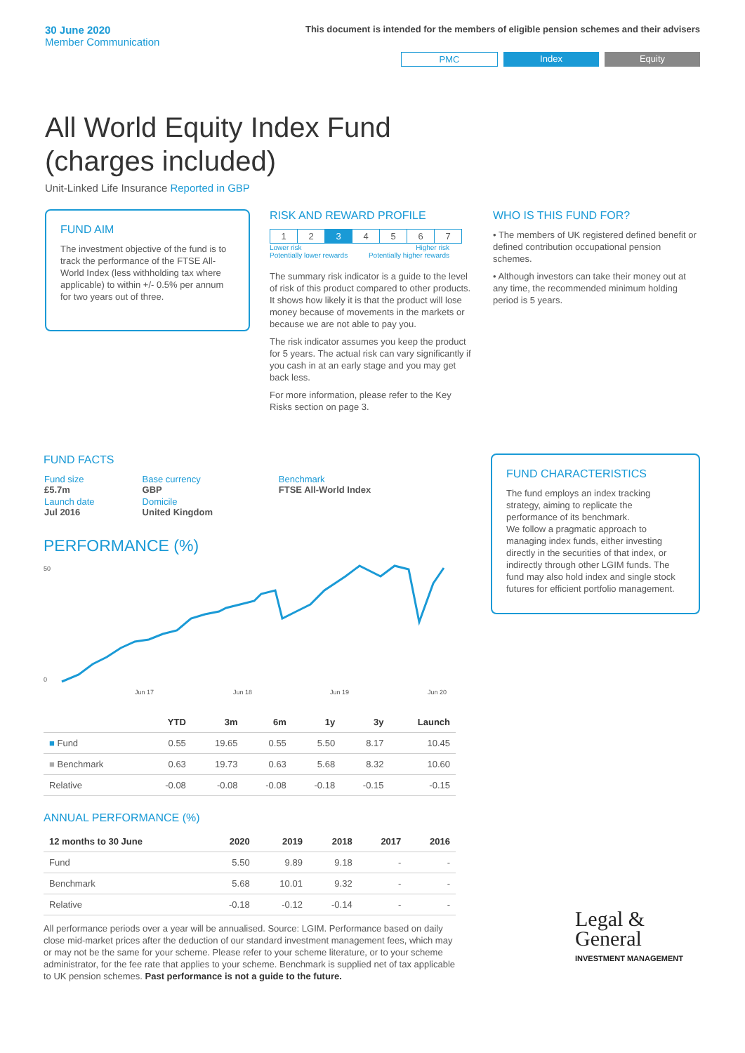30 June 2020
Member Communication
This document is intended for the members of eligible pension schemes and their advisers
PMC Index Equity
All World Equity Index Fund (charges included)
Unit-Linked Life Insurance Reported in GBP
FUND AIM
The investment objective of the fund is to track the performance of the FTSE All-World Index (less withholding tax where applicable) to within +/- 0.5% per annum for two years out of three.
RISK AND REWARD PROFILE
| 1 | 2 | 3 | 4 | 5 | 6 | 7 |
Lower risk
Potentially lower rewards Higher risk
Potentially higher rewards
The summary risk indicator is a guide to the level of risk of this product compared to other products. It shows how likely it is that the product will lose money because of movements in the markets or because we are not able to pay you.
The risk indicator assumes you keep the product for 5 years. The actual risk can vary significantly if you cash in at an early stage and you may get back less.
For more information, please refer to the Key Risks section on page 3.
WHO IS THIS FUND FOR?
• The members of UK registered defined benefit or defined contribution occupational pension schemes.
• Although investors can take their money out at any time, the recommended minimum holding period is 5 years.
FUND FACTS
| Fund size £5.7m | Base currency GBP | Benchmark FTSE All-World Index |
| Launch date Jul 2016 | Domicile United Kingdom | |
PERFORMANCE (%)
50
0
Jun 17
Jun 18
Jun 19
Jun 20
| | YTD | 3m | 6m | 1y | 3y | Launch |
| --- | --- | --- | --- | --- | --- | --- |
| ■ Fund | 0.55 | 19.65 | 0.55 | 5.50 | 8.17 | 10.45 |
| ■ Benchmark | 0.63 | 19.73 | 0.63 | 5.68 | 8.32 | 10.60 |
| Relative | -0.08 | -0.08 | -0.08 | -0.18 | -0.15 | -0.15 |
ANNUAL PERFORMANCE (%)
| 12 months to 30 June | 2020 | 2019 | 2018 | 2017 | 2016 |
| --- | --- | --- | --- | --- | --- |
| Fund | 5.50 | 9.89 | 9.18 | - | - |
| Benchmark | 5.68 | 10.01 | 9.32 | - | - |
| Relative | -0.18 | -0.12 | -0.14 | - | - |
All performance periods over a year will be annualised. Source: LGIM. Performance based on daily close mid-market prices after the deduction of our standard investment management fees, which may or may not be the same for your scheme. Please refer to your scheme literature, or to your scheme administrator, for the fee rate that applies to your scheme. Benchmark is supplied net of tax applicable to UK pension schemes. Past performance is not a guide to the future.
FUND CHARACTERISTICS
The fund employs an index tracking strategy, aiming to replicate the performance of its benchmark.
We follow a pragmatic approach to managing index funds, either investing directly in the securities of that index, or indirectly through other LGIM funds. The fund may also hold index and single stock futures for efficient portfolio management.
Legal &
General
INVESTMENT MANAGEMENT